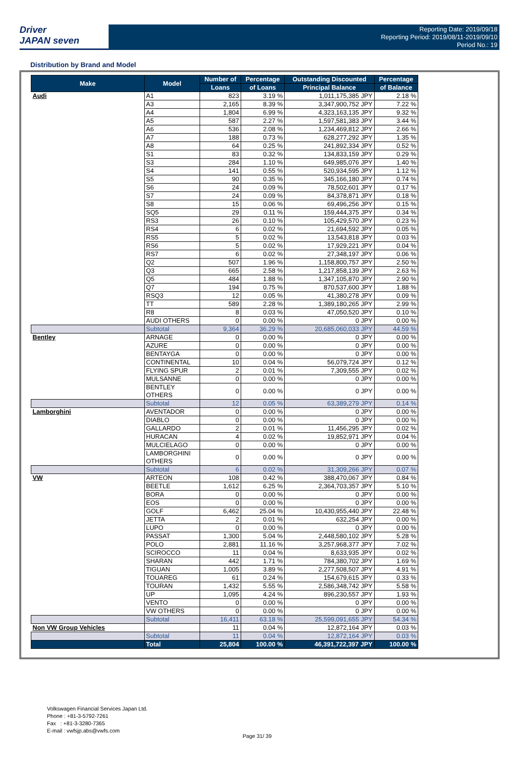Driver
JAPAN seven
Reporting Date: 2019/09/18
Reporting Period: 2019/08/11-2019/09/10
Period No.: 19
Distribution by Brand and Model
| Make | Model | Number of | Percentage | Outstanding Discounted | Percentage |
| --- | --- | --- | --- | --- | --- |
| | | Loans | of Loans | Principal Balance | of Balance |
| Audi | A1 | 823 | 3.19 % | 1,011,175,385 JPY | 2.18 % |
| | A3 | 2,165 | 8.39 % | 3,347,900,752 JPY | 7.22 % |
| | A4 | 1,804 | 6.99 % | 4,323,163,135 JPY | 9.32 % |
| | A5 | 587 | 2.27 % | 1,597,581,383 JPY | 3.44 % |
| | A6 | 536 | 2.08 % | 1,234,469,812 JPY | 2.66 % |
| | A7 | 188 | 0.73 % | 628,277,292 JPY | 1.35 % |
| | A8 | 64 | 0.25 % | 241,892,334 JPY | 0.52 % |
| | S1 | 83 | 0.32 % | 134,833,159 JPY | 0.29 % |
| | S3 | 284 | 1.10 % | 649,985,076 JPY | 1.40 % |
| | S4 | 141 | 0.55 % | 520,934,595 JPY | 1.12 % |
| | S5 | 90 | 0.35 % | 345,166,180 JPY | 0.74 % |
| | S6 | 24 | 0.09 % | 78,502,601 JPY | 0.17 % |
| | S7 | 24 | 0.09 % | 84,378,871 JPY | 0.18 % |
| | S8 | 15 | 0.06 % | 69,496,256 JPY | 0.15 % |
| | SQ5 | 29 | 0.11 % | 159,444,375 JPY | 0.34 % |
| | RS3 | 26 | 0.10 % | 105,429,570 JPY | 0.23 % |
| | RS4 | 6 | 0.02 % | 21,694,592 JPY | 0.05 % |
| | RS5 | 5 | 0.02 % | 13,543,818 JPY | 0.03 % |
| | RS6 | 5 | 0.02 % | 17,929,221 JPY | 0.04 % |
| | RS7 | 6 | 0.02 % | 27,348,197 JPY | 0.06 % |
| | Q2 | 507 | 1.96 % | 1,158,800,757 JPY | 2.50 % |
| | Q3 | 665 | 2.58 % | 1,217,858,139 JPY | 2.63 % |
| | Q5 | 484 | 1.88 % | 1,347,105,870 JPY | 2.90 % |
| | Q7 | 194 | 0.75 % | 870,537,600 JPY | 1.88 % |
| | RSQ3 | 12 | 0.05 % | 41,380,278 JPY | 0.09 % |
| | TT | 589 | 2.28 % | 1,389,180,265 JPY | 2.99 % |
| | R8 | 8 | 0.03 % | 47,050,520 JPY | 0.10 % |
| | AUDI OTHERS | 0 | 0.00 % | 0 JPY | 0.00 % |
| | Subtotal | 9,364 | 36.29 % | 20,685,060,033 JPY | 44.59 % |
| Bentley | ARNAGE | 0 | 0.00 % | 0 JPY | 0.00 % |
| | AZURE | 0 | 0.00 % | 0 JPY | 0.00 % |
| | BENTAYGA | 0 | 0.00 % | 0 JPY | 0.00 % |
| | CONTINENTAL | 10 | 0.04 % | 56,079,724 JPY | 0.12 % |
| | FLYING SPUR | 2 | 0.01 % | 7,309,555 JPY | 0.02 % |
| | MULSANNE | 0 | 0.00 % | 0 JPY | 0.00 % |
| | BENTLEY OTHERS | 0 | 0.00 % | 0 JPY | 0.00 % |
| | Subtotal | 12 | 0.05 % | 63,389,279 JPY | 0.14 % |
| Lamborghini | AVENTADOR | 0 | 0.00 % | 0 JPY | 0.00 % |
| | DIABLO | 0 | 0.00 % | 0 JPY | 0.00 % |
| | GALLARDO | 2 | 0.01 % | 11,456,295 JPY | 0.02 % |
| | HURACAN | 4 | 0.02 % | 19,852,971 JPY | 0.04 % |
| | MULCIELAGO | 0 | 0.00 % | 0 JPY | 0.00 % |
| | LAMBORGHINI OTHERS | 0 | 0.00 % | 0 JPY | 0.00 % |
| | Subtotal | 6 | 0.02 % | 31,309,266 JPY | 0.07 % |
| VW | ARTEON | 108 | 0.42 % | 388,470,067 JPY | 0.84 % |
| | BEETLE | 1,612 | 6.25 % | 2,364,703,357 JPY | 5.10 % |
| | BORA | 0 | 0.00 % | 0 JPY | 0.00 % |
| | EOS | 0 | 0.00 % | 0 JPY | 0.00 % |
| | GOLF | 6,462 | 25.04 % | 10,430,955,440 JPY | 22.48 % |
| | JETTA | 2 | 0.01 % | 632,254 JPY | 0.00 % |
| | LUPO | 0 | 0.00 % | 0 JPY | 0.00 % |
| | PASSAT | 1,300 | 5.04 % | 2,448,580,102 JPY | 5.28 % |
| | POLO | 2,881 | 11.16 % | 3,257,968,377 JPY | 7.02 % |
| | SCIROCCO | 11 | 0.04 % | 8,633,935 JPY | 0.02 % |
| | SHARAN | 442 | 1.71 % | 784,380,702 JPY | 1.69 % |
| | TIGUAN | 1,005 | 3.89 % | 2,277,508,507 JPY | 4.91 % |
| | TOUAREG | 61 | 0.24 % | 154,679,615 JPY | 0.33 % |
| | TOURAN | 1,432 | 5.55 % | 2,586,348,742 JPY | 5.58 % |
| | UP | 1,095 | 4.24 % | 896,230,557 JPY | 1.93 % |
| | VENTO | 0 | 0.00 % | 0 JPY | 0.00 % |
| | VW OTHERS | 0 | 0.00 % | 0 JPY | 0.00 % |
| | Subtotal | 16,411 | 63.18 % | 25,599,091,655 JPY | 54.34 % |
| Non VW Group Vehicles | | 11 | 0.04 % | 12,872,164 JPY | 0.03 % |
| | Subtotal | 11 | 0.04 % | 12,872,164 JPY | 0.03 % |
| | Total | 25,804 | 100.00 % | 46,391,722,397 JPY | 100.00 % |
Volkswagen Financial Services Japan Ltd.
Phone : +81-3-5792-7261
Fax : +81-3-3280-7365
E-mail : vwfsjp.abs@vwfs.com
Page 31/ 39